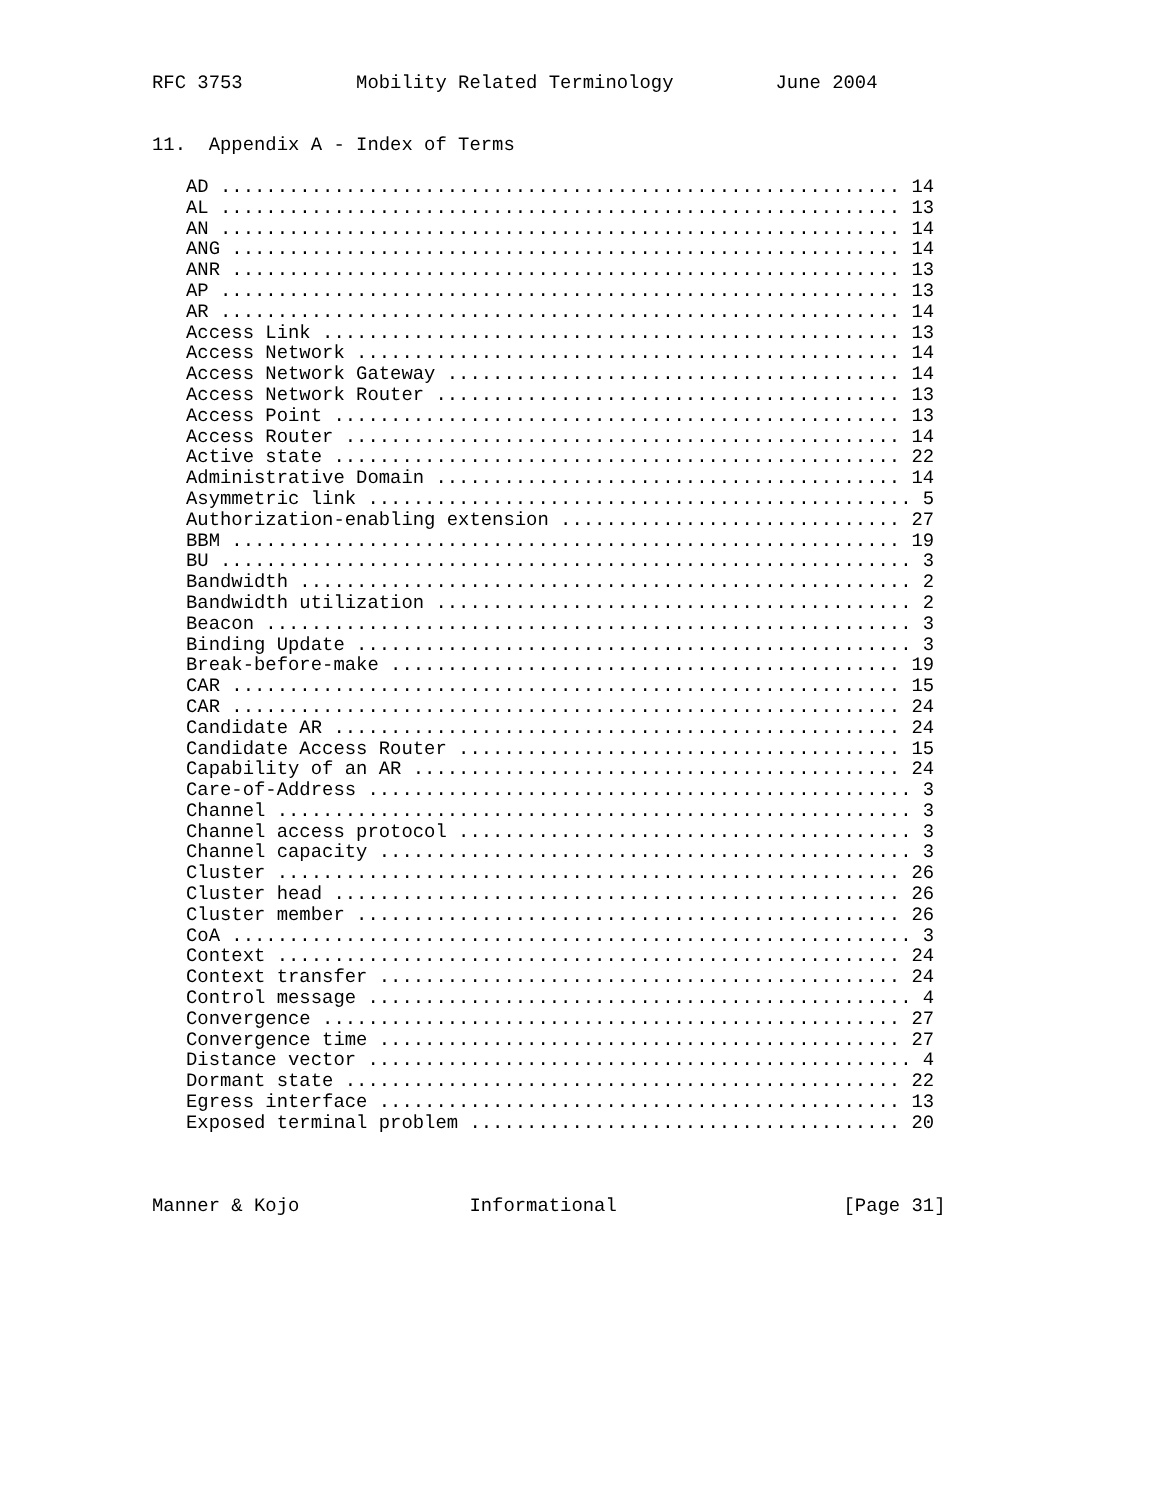RFC 3753          Mobility Related Terminology         June 2004


11.  Appendix A - Index of Terms

   AD ............................................................ 14
   AL ............................................................ 13
   AN ............................................................ 14
   ANG ........................................................... 14
   ANR ........................................................... 13
   AP ............................................................ 13
   AR ............................................................ 14
   Access Link ................................................... 13
   Access Network ................................................ 14
   Access Network Gateway ........................................ 14
   Access Network Router ......................................... 13
   Access Point .................................................. 13
   Access Router ................................................. 14
   Active state .................................................. 22
   Administrative Domain ......................................... 14
   Asymmetric link ................................................ 5
   Authorization-enabling extension .............................. 27
   BBM ........................................................... 19
   BU ............................................................. 3
   Bandwidth ...................................................... 2
   Bandwidth utilization .......................................... 2
   Beacon ......................................................... 3
   Binding Update ................................................. 3
   Break-before-make ............................................. 19
   CAR ........................................................... 15
   CAR ........................................................... 24
   Candidate AR .................................................. 24
   Candidate Access Router ....................................... 15
   Capability of an AR ........................................... 24
   Care-of-Address ................................................ 3
   Channel ........................................................ 3
   Channel access protocol ........................................ 3
   Channel capacity ............................................... 3
   Cluster ....................................................... 26
   Cluster head .................................................. 26
   Cluster member ................................................ 26
   CoA ............................................................ 3
   Context ....................................................... 24
   Context transfer .............................................. 24
   Control message ................................................ 4
   Convergence ................................................... 27
   Convergence time .............................................. 27
   Distance vector ................................................ 4
   Dormant state ................................................. 22
   Egress interface .............................................. 13
   Exposed terminal problem ...................................... 20



Manner & Kojo               Informational                    [Page 31]